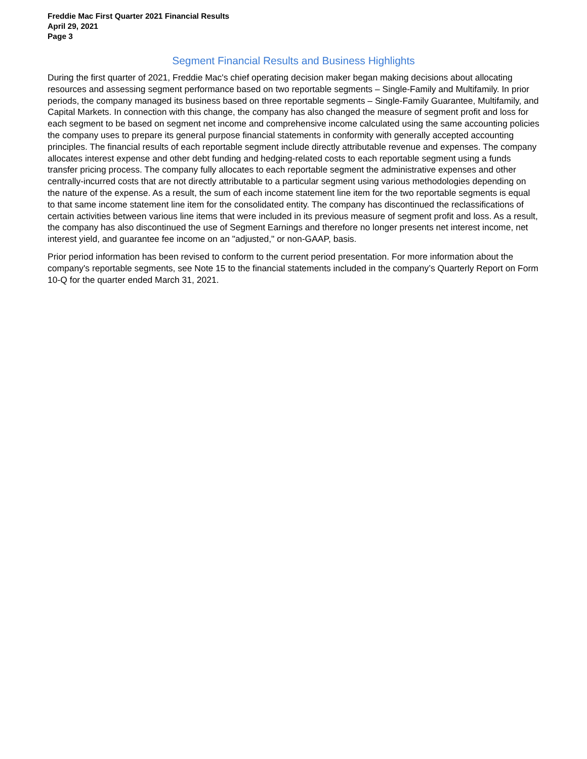Freddie Mac First Quarter 2021 Financial Results
April 29, 2021
Page 3
Segment Financial Results and Business Highlights
During the first quarter of 2021, Freddie Mac's chief operating decision maker began making decisions about allocating resources and assessing segment performance based on two reportable segments – Single-Family and Multifamily. In prior periods, the company managed its business based on three reportable segments – Single-Family Guarantee, Multifamily, and Capital Markets. In connection with this change, the company has also changed the measure of segment profit and loss for each segment to be based on segment net income and comprehensive income calculated using the same accounting policies the company uses to prepare its general purpose financial statements in conformity with generally accepted accounting principles. The financial results of each reportable segment include directly attributable revenue and expenses. The company allocates interest expense and other debt funding and hedging-related costs to each reportable segment using a funds transfer pricing process. The company fully allocates to each reportable segment the administrative expenses and other centrally-incurred costs that are not directly attributable to a particular segment using various methodologies depending on the nature of the expense. As a result, the sum of each income statement line item for the two reportable segments is equal to that same income statement line item for the consolidated entity. The company has discontinued the reclassifications of certain activities between various line items that were included in its previous measure of segment profit and loss. As a result, the company has also discontinued the use of Segment Earnings and therefore no longer presents net interest income, net interest yield, and guarantee fee income on an "adjusted," or non-GAAP, basis.
Prior period information has been revised to conform to the current period presentation. For more information about the company's reportable segments, see Note 15 to the financial statements included in the company’s Quarterly Report on Form 10-Q for the quarter ended March 31, 2021.